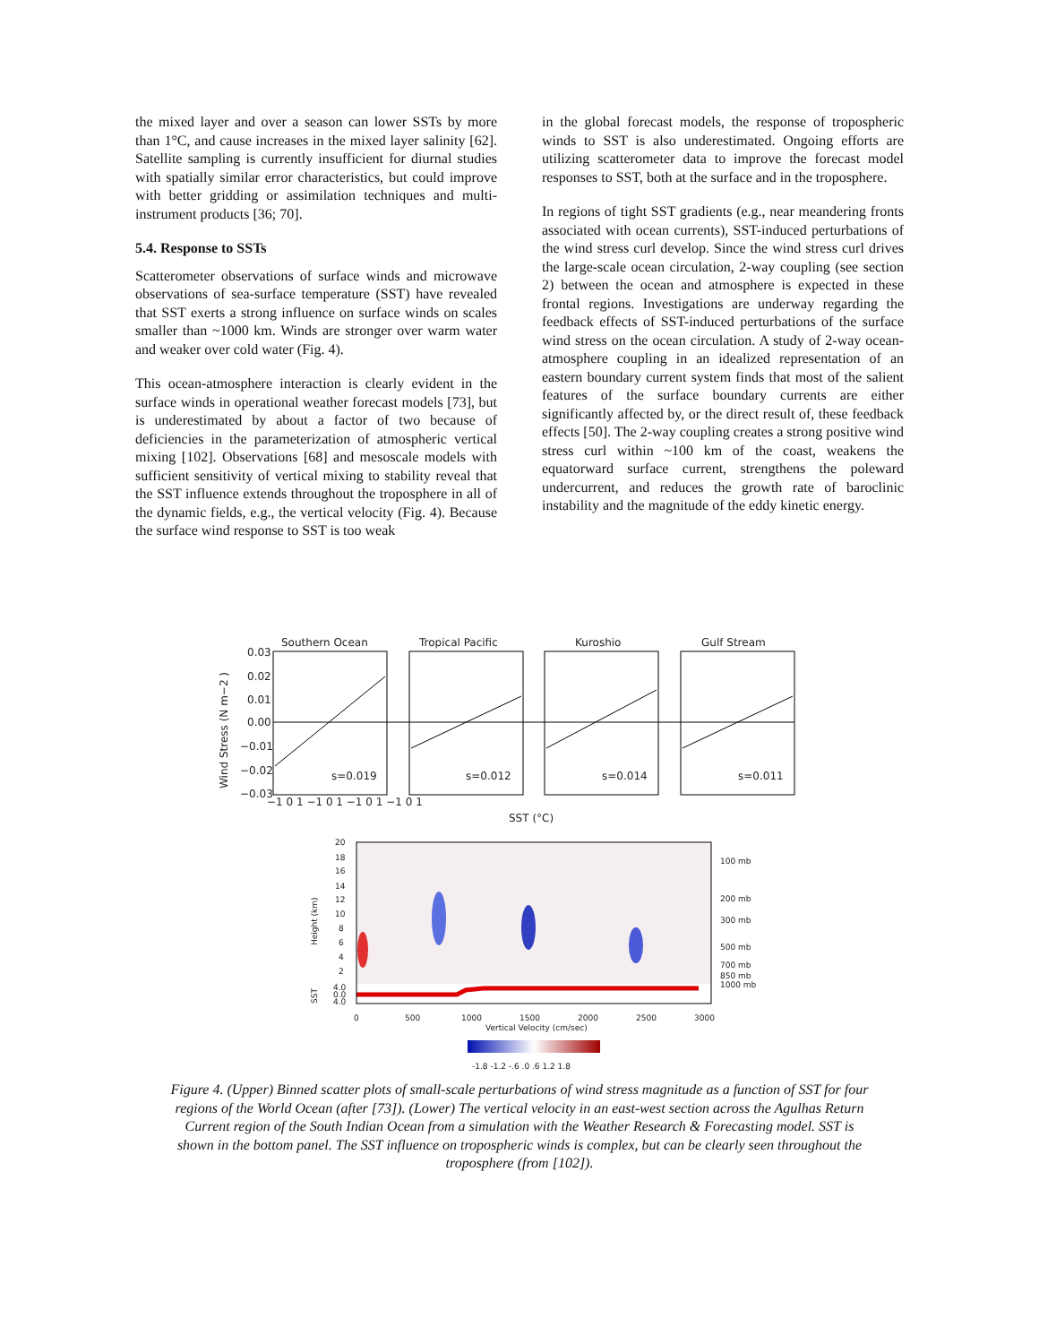the mixed layer and over a season can lower SSTs by more than 1°C, and cause increases in the mixed layer salinity [62]. Satellite sampling is currently insufficient for diurnal studies with spatially similar error characteristics, but could improve with better gridding or assimilation techniques and multi-instrument products [36; 70].
5.4. Response to SSTs
Scatterometer observations of surface winds and microwave observations of sea-surface temperature (SST) have revealed that SST exerts a strong influence on surface winds on scales smaller than ~1000 km. Winds are stronger over warm water and weaker over cold water (Fig. 4).
This ocean-atmosphere interaction is clearly evident in the surface winds in operational weather forecast models [73], but is underestimated by about a factor of two because of deficiencies in the parameterization of atmospheric vertical mixing [102]. Observations [68] and mesoscale models with sufficient sensitivity of vertical mixing to stability reveal that the SST influence extends throughout the troposphere in all of the dynamic fields, e.g., the vertical velocity (Fig. 4). Because the surface wind response to SST is too weak
in the global forecast models, the response of tropospheric winds to SST is also underestimated. Ongoing efforts are utilizing scatterometer data to improve the forecast model responses to SST, both at the surface and in the troposphere.
In regions of tight SST gradients (e.g., near meandering fronts associated with ocean currents), SST-induced perturbations of the wind stress curl develop. Since the wind stress curl drives the large-scale ocean circulation, 2-way coupling (see section 2) between the ocean and atmosphere is expected in these frontal regions. Investigations are underway regarding the feedback effects of SST-induced perturbations of the surface wind stress on the ocean circulation. A study of 2-way ocean-atmosphere coupling in an idealized representation of an eastern boundary current system finds that most of the salient features of the surface boundary currents are either significantly affected by, or the direct result of, these feedback effects [50]. The 2-way coupling creates a strong positive wind stress curl within ~100 km of the coast, weakens the equatorward surface current, strengthens the poleward undercurrent, and reduces the growth rate of baroclinic instability and the magnitude of the eddy kinetic energy.
Southern Ocean
Tropical Pacific
Kuroshio
Gulf Stream
s=0.019
s=0.012
s=0.014
s=0.011
0.03
0.02
0.01
0.00
−0.01
−0.02
−0.03
Wind Stress (N m−2 )
−1 0 1 −1 0 1 −1 0 1 −1 0 1
SST (°C)
20
18
16
14
12
10
8
6
4
2
Height (km)
100 mb
200 mb
300 mb
500 mb
700 mb
850 mb
1000 mb
SST
4.0
0.0
4.0
0
500
1000
1500
2000
2500
3000
Vertical Velocity (cm/sec)
-1.8 -1.2 -.6 .0 .6 1.2 1.8
Figure 4. (Upper) Binned scatter plots of small-scale perturbations of wind stress magnitude as a function of SST for four regions of the World Ocean (after [73]). (Lower) The vertical velocity in an east-west section across the Agulhas Return Current region of the South Indian Ocean from a simulation with the Weather Research & Forecasting model. SST is shown in the bottom panel. The SST influence on tropospheric winds is complex, but can be clearly seen throughout the troposphere (from [102]).